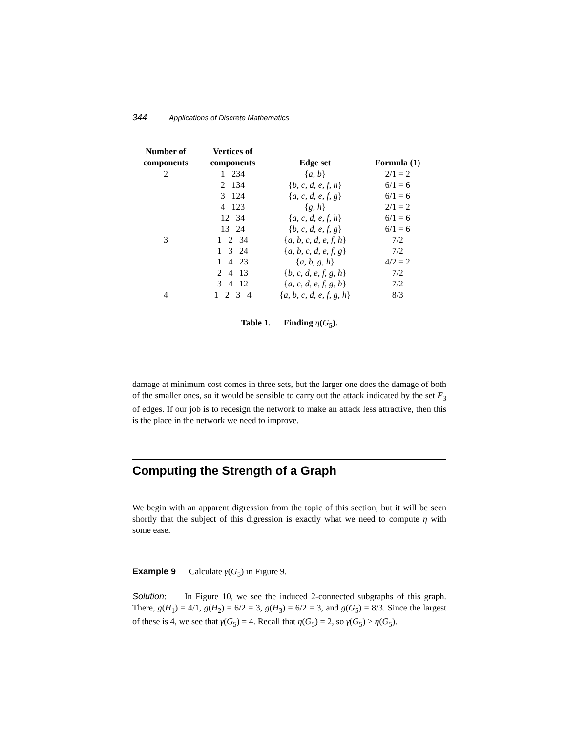344 Applications of Discrete Mathematics
| Number of components | Vertices of components | Edge set | Formula (1) |
| --- | --- | --- | --- |
| 2 | 1 234 | { a, b } | 2/1 = 2 |
| | 2 134 | { b, c, d, e, f, h } | 6/1 = 6 |
| | 3 124 | { a, c, d, e, f, g } | 6/1 = 6 |
| | 4 123 | { g, h } | 2/1 = 2 |
| | 12 34 | { a, c, d, e, f, h } | 6/1 = 6 |
| | 13 24 | { b, c, d, e, f, g } | 6/1 = 6 |
| 3 | 1 2 34 | { a, b, c, d, e, f, h } | 7/2 |
| | 1 3 24 | { a, b, c, d, e, f, g } | 7/2 |
| | 1 4 23 | { a, b, g, h } | 4/2 = 2 |
| | 2 4 13 | { b, c, d, e, f, g, h } | 7/2 |
| | 3 4 12 | { a, c, d, e, f, g, h } | 7/2 |
| 4 | 1 2 3 4 | { a, b, c, d, e, f, g, h } | 8/3 |
Table 1. Finding η(G<sub>5</sub>).
damage at minimum cost comes in three sets, but the larger one does the damage of both of the smaller ones, so it would be sensible to carry out the attack indicated by the set F<sub>3</sub> of edges. If our job is to redesign the network to make an attack less attractive, then this is the place in the network we need to improve.
Computing the Strength of a Graph
We begin with an apparent digression from the topic of this section, but it will be seen shortly that the subject of this digression is exactly what we need to compute η with some ease.
Example 9 Calculate γ(G<sub>5</sub>) in Figure 9.
Solution: In Figure 10, we see the induced 2-connected subgraphs of this graph. There, g(H<sub>1</sub>) = 4/1, g(H<sub>2</sub>) = 6/2 = 3, g(H<sub>3</sub>) = 6/2 = 3, and g(G<sub>5</sub>) = 8/3. Since the largest of these is 4, we see that γ(G<sub>5</sub>) = 4. Recall that η(G<sub>5</sub>) = 2, so γ(G<sub>5</sub>) > η(G<sub>5</sub>).